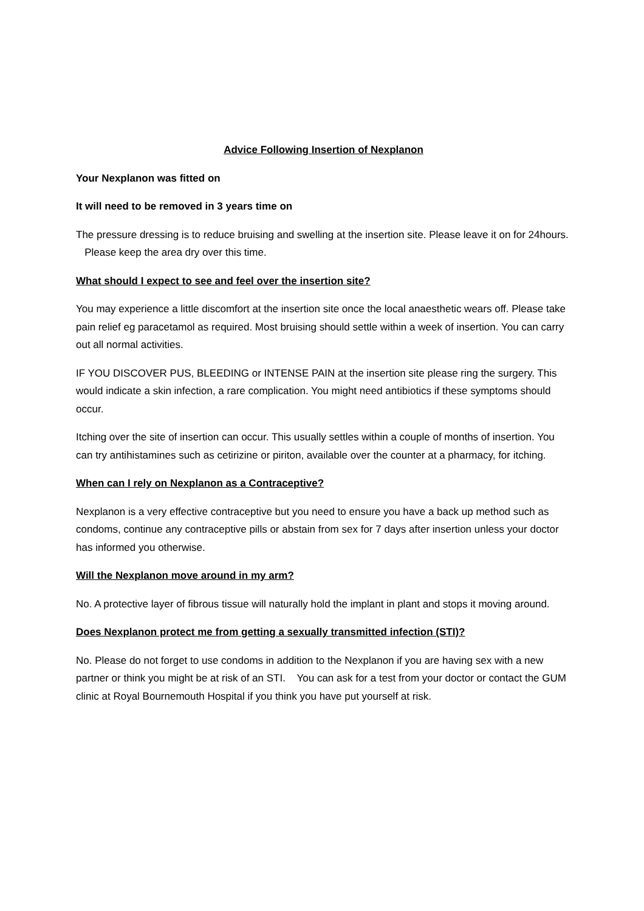Advice Following Insertion of Nexplanon
Your Nexplanon was fitted on
It will need to be removed in 3 years time on
The pressure dressing is to reduce bruising and swelling at the insertion site. Please leave it on for 24hours. Please keep the area dry over this time.
What should I expect to see and feel over the insertion site?
You may experience a little discomfort at the insertion site once the local anaesthetic wears off. Please take pain relief eg paracetamol as required. Most bruising should settle within a week of insertion. You can carry out all normal activities.
IF YOU DISCOVER PUS, BLEEDING or INTENSE PAIN at the insertion site please ring the surgery. This would indicate a skin infection, a rare complication. You might need antibiotics if these symptoms should occur.
Itching over the site of insertion can occur. This usually settles within a couple of months of insertion. You can try antihistamines such as cetirizine or piriton, available over the counter at a pharmacy, for itching.
When can I rely on Nexplanon as a Contraceptive?
Nexplanon is a very effective contraceptive but you need to ensure you have a back up method such as condoms, continue any contraceptive pills or abstain from sex for 7 days after insertion unless your doctor has informed you otherwise.
Will the Nexplanon move around in my arm?
No. A protective layer of fibrous tissue will naturally hold the implant in plant and stops it moving around.
Does Nexplanon protect me from getting a sexually transmitted infection (STI)?
No. Please do not forget to use condoms in addition to the Nexplanon if you are having sex with a new partner or think you might be at risk of an STI. You can ask for a test from your doctor or contact the GUM clinic at Royal Bournemouth Hospital if you think you have put yourself at risk.